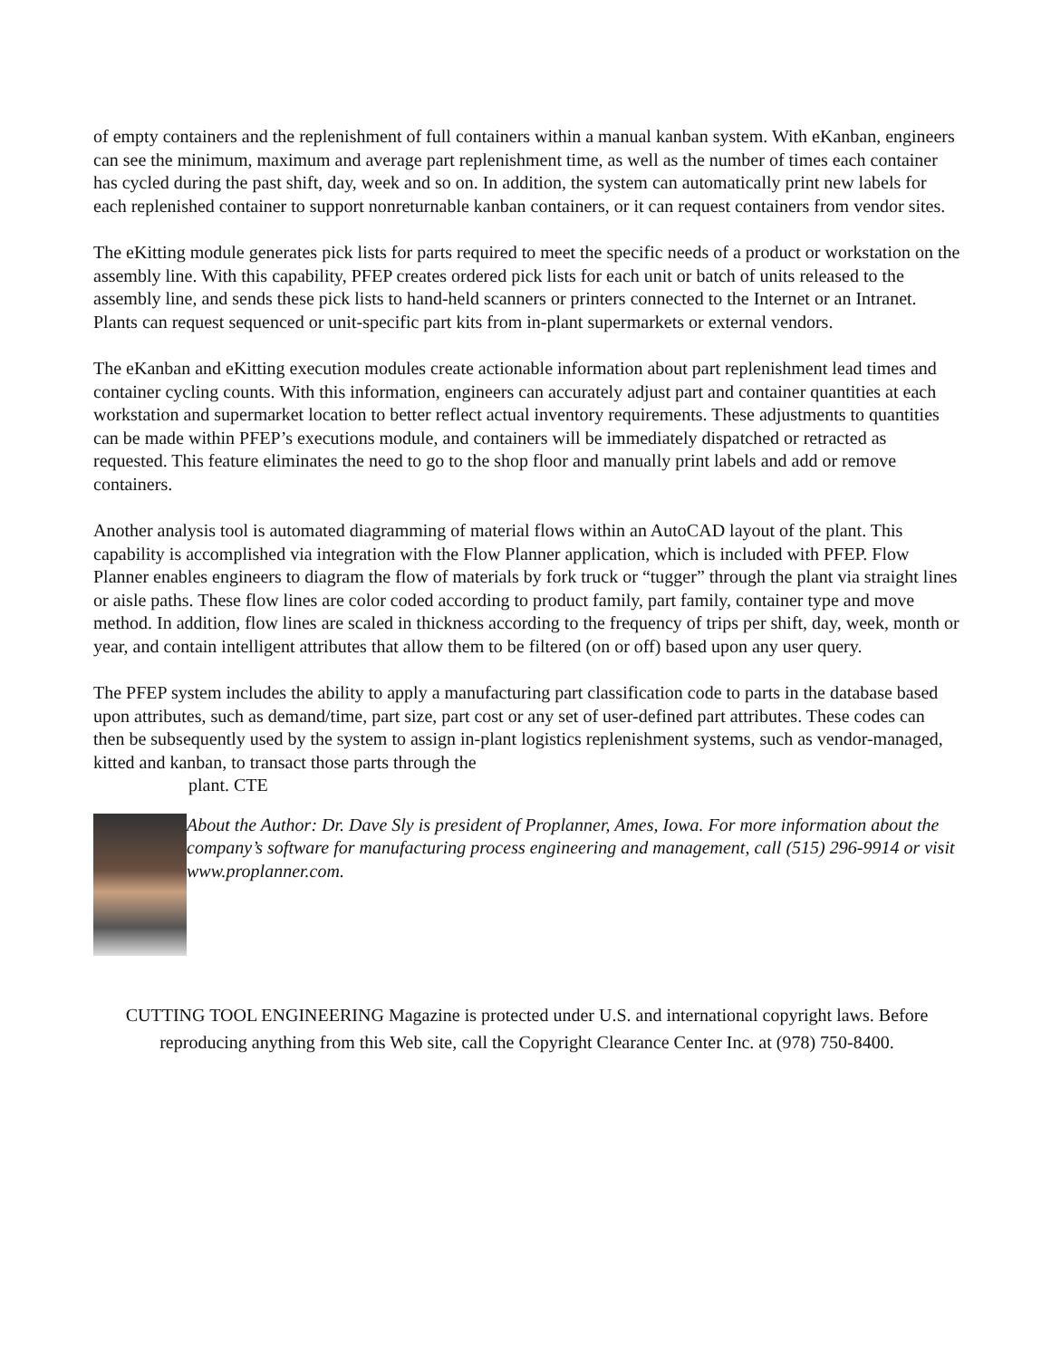of empty containers and the replenishment of full containers within a manual kanban system. With eKanban, engineers can see the minimum, maximum and average part replenishment time, as well as the number of times each container has cycled during the past shift, day, week and so on. In addition, the system can automatically print new labels for each replenished container to support nonreturnable kanban containers, or it can request containers from vendor sites.
The eKitting module generates pick lists for parts required to meet the specific needs of a product or workstation on the assembly line. With this capability, PFEP creates ordered pick lists for each unit or batch of units released to the assembly line, and sends these pick lists to hand-held scanners or printers connected to the Internet or an Intranet. Plants can request sequenced or unit-specific part kits from in-plant supermarkets or external vendors.
The eKanban and eKitting execution modules create actionable information about part replenishment lead times and container cycling counts. With this information, engineers can accurately adjust part and container quantities at each workstation and supermarket location to better reflect actual inventory requirements. These adjustments to quantities can be made within PFEP’s executions module, and containers will be immediately dispatched or retracted as requested. This feature eliminates the need to go to the shop floor and manually print labels and add or remove containers.
Another analysis tool is automated diagramming of material flows within an AutoCAD layout of the plant. This capability is accomplished via integration with the Flow Planner application, which is included with PFEP. Flow Planner enables engineers to diagram the flow of materials by fork truck or “tugger” through the plant via straight lines or aisle paths. These flow lines are color coded according to product family, part family, container type and move method. In addition, flow lines are scaled in thickness according to the frequency of trips per shift, day, week, month or year, and contain intelligent attributes that allow them to be filtered (on or off) based upon any user query.
The PFEP system includes the ability to apply a manufacturing part classification code to parts in the database based upon attributes, such as demand/time, part size, part cost or any set of user-defined part attributes. These codes can then be subsequently used by the system to assign in-plant logistics replenishment systems, such as vendor-managed, kitted and kanban, to transact those parts through the
plant. CTE
About the Author: Dr. Dave Sly is president of Proplanner, Ames, Iowa. For more information about the company’s software for manufacturing process engineering and management, call (515) 296-9914 or visit www.proplanner.com.
CUTTING TOOL ENGINEERING Magazine is protected under U.S. and international copyright laws. Before reproducing anything from this Web site, call the Copyright Clearance Center Inc. at (978) 750-8400.